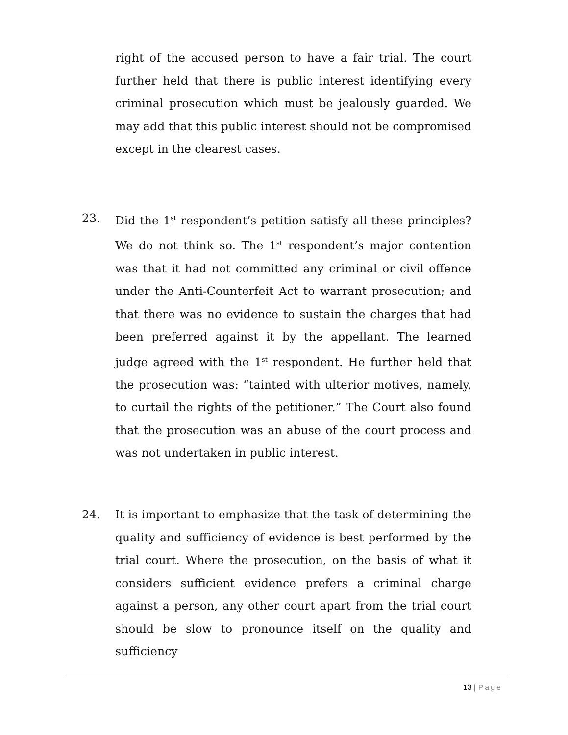right of the accused person to have a fair trial. The court further held that there is public interest identifying every criminal prosecution which must be jealously guarded. We may add that this public interest should not be compromised except in the clearest cases.
23. Did the 1<sup>st</sup> respondent’s petition satisfy all these principles? We do not think so. The 1<sup>st</sup> respondent’s major contention was that it had not committed any criminal or civil offence under the Anti-Counterfeit Act to warrant prosecution; and that there was no evidence to sustain the charges that had been preferred against it by the appellant. The learned judge agreed with the 1<sup>st</sup> respondent. He further held that the prosecution was: “tainted with ulterior motives, namely, to curtail the rights of the petitioner.” The Court also found that the prosecution was an abuse of the court process and was not undertaken in public interest.
24. It is important to emphasize that the task of determining the quality and sufficiency of evidence is best performed by the trial court. Where the prosecution, on the basis of what it considers sufficient evidence prefers a criminal charge against a person, any other court apart from the trial court should be slow to pronounce itself on the quality and sufficiency
13 | Page